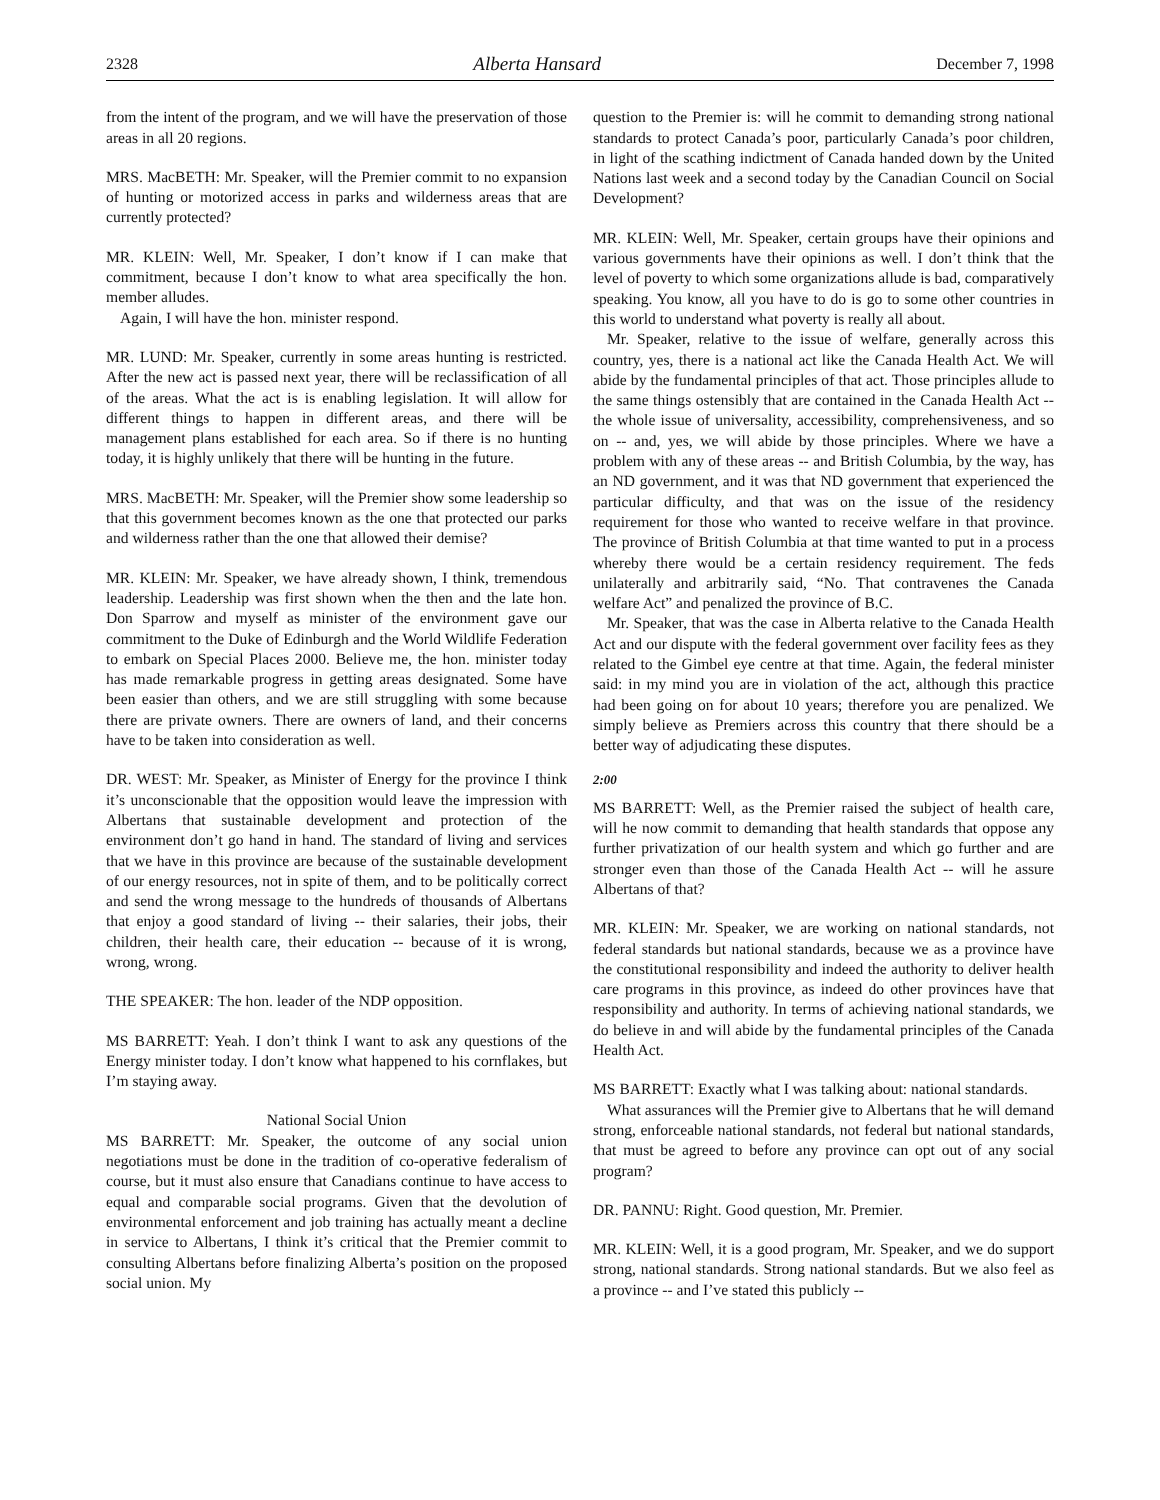2328 Alberta Hansard December 7, 1998
from the intent of the program, and we will have the preservation of those areas in all 20 regions.
MRS. MacBETH: Mr. Speaker, will the Premier commit to no expansion of hunting or motorized access in parks and wilderness areas that are currently protected?
MR. KLEIN: Well, Mr. Speaker, I don’t know if I can make that commitment, because I don’t know to what area specifically the hon. member alludes.
Again, I will have the hon. minister respond.
MR. LUND: Mr. Speaker, currently in some areas hunting is restricted. After the new act is passed next year, there will be reclassification of all of the areas. What the act is is enabling legislation. It will allow for different things to happen in different areas, and there will be management plans established for each area. So if there is no hunting today, it is highly unlikely that there will be hunting in the future.
MRS. MacBETH: Mr. Speaker, will the Premier show some leadership so that this government becomes known as the one that protected our parks and wilderness rather than the one that allowed their demise?
MR. KLEIN: Mr. Speaker, we have already shown, I think, tremendous leadership. Leadership was first shown when the then and the late hon. Don Sparrow and myself as minister of the environment gave our commitment to the Duke of Edinburgh and the World Wildlife Federation to embark on Special Places 2000. Believe me, the hon. minister today has made remarkable progress in getting areas designated. Some have been easier than others, and we are still struggling with some because there are private owners. There are owners of land, and their concerns have to be taken into consideration as well.
DR. WEST: Mr. Speaker, as Minister of Energy for the province I think it’s unconscionable that the opposition would leave the impression with Albertans that sustainable development and protection of the environment don’t go hand in hand. The standard of living and services that we have in this province are because of the sustainable development of our energy resources, not in spite of them, and to be politically correct and send the wrong message to the hundreds of thousands of Albertans that enjoy a good standard of living -- their salaries, their jobs, their children, their health care, their education -- because of it is wrong, wrong, wrong.
THE SPEAKER: The hon. leader of the NDP opposition.
MS BARRETT: Yeah. I don’t think I want to ask any questions of the Energy minister today. I don’t know what happened to his cornflakes, but I’m staying away.
National Social Union
MS BARRETT: Mr. Speaker, the outcome of any social union negotiations must be done in the tradition of co-operative federalism of course, but it must also ensure that Canadians continue to have access to equal and comparable social programs. Given that the devolution of environmental enforcement and job training has actually meant a decline in service to Albertans, I think it’s critical that the Premier commit to consulting Albertans before finalizing Alberta’s position on the proposed social union. My
question to the Premier is: will he commit to demanding strong national standards to protect Canada’s poor, particularly Canada’s poor children, in light of the scathing indictment of Canada handed down by the United Nations last week and a second today by the Canadian Council on Social Development?
MR. KLEIN: Well, Mr. Speaker, certain groups have their opinions and various governments have their opinions as well. I don’t think that the level of poverty to which some organizations allude is bad, comparatively speaking. You know, all you have to do is go to some other countries in this world to understand what poverty is really all about.
Mr. Speaker, relative to the issue of welfare, generally across this country, yes, there is a national act like the Canada Health Act. We will abide by the fundamental principles of that act. Those principles allude to the same things ostensibly that are contained in the Canada Health Act -- the whole issue of universality, accessibility, comprehensiveness, and so on -- and, yes, we will abide by those principles. Where we have a problem with any of these areas -- and British Columbia, by the way, has an ND government, and it was that ND government that experienced the particular difficulty, and that was on the issue of the residency requirement for those who wanted to receive welfare in that province. The province of British Columbia at that time wanted to put in a process whereby there would be a certain residency requirement. The feds unilaterally and arbitrarily said, “No. That contravenes the Canada welfare Act” and penalized the province of B.C.
Mr. Speaker, that was the case in Alberta relative to the Canada Health Act and our dispute with the federal government over facility fees as they related to the Gimbel eye centre at that time. Again, the federal minister said: in my mind you are in violation of the act, although this practice had been going on for about 10 years; therefore you are penalized. We simply believe as Premiers across this country that there should be a better way of adjudicating these disputes.
2:00
MS BARRETT: Well, as the Premier raised the subject of health care, will he now commit to demanding that health standards that oppose any further privatization of our health system and which go further and are stronger even than those of the Canada Health Act -- will he assure Albertans of that?
MR. KLEIN: Mr. Speaker, we are working on national standards, not federal standards but national standards, because we as a province have the constitutional responsibility and indeed the authority to deliver health care programs in this province, as indeed do other provinces have that responsibility and authority. In terms of achieving national standards, we do believe in and will abide by the fundamental principles of the Canada Health Act.
MS BARRETT: Exactly what I was talking about: national standards.
What assurances will the Premier give to Albertans that he will demand strong, enforceable national standards, not federal but national standards, that must be agreed to before any province can opt out of any social program?
DR. PANNU: Right. Good question, Mr. Premier.
MR. KLEIN: Well, it is a good program, Mr. Speaker, and we do support strong, national standards. Strong national standards. But we also feel as a province -- and I’ve stated this publicly --